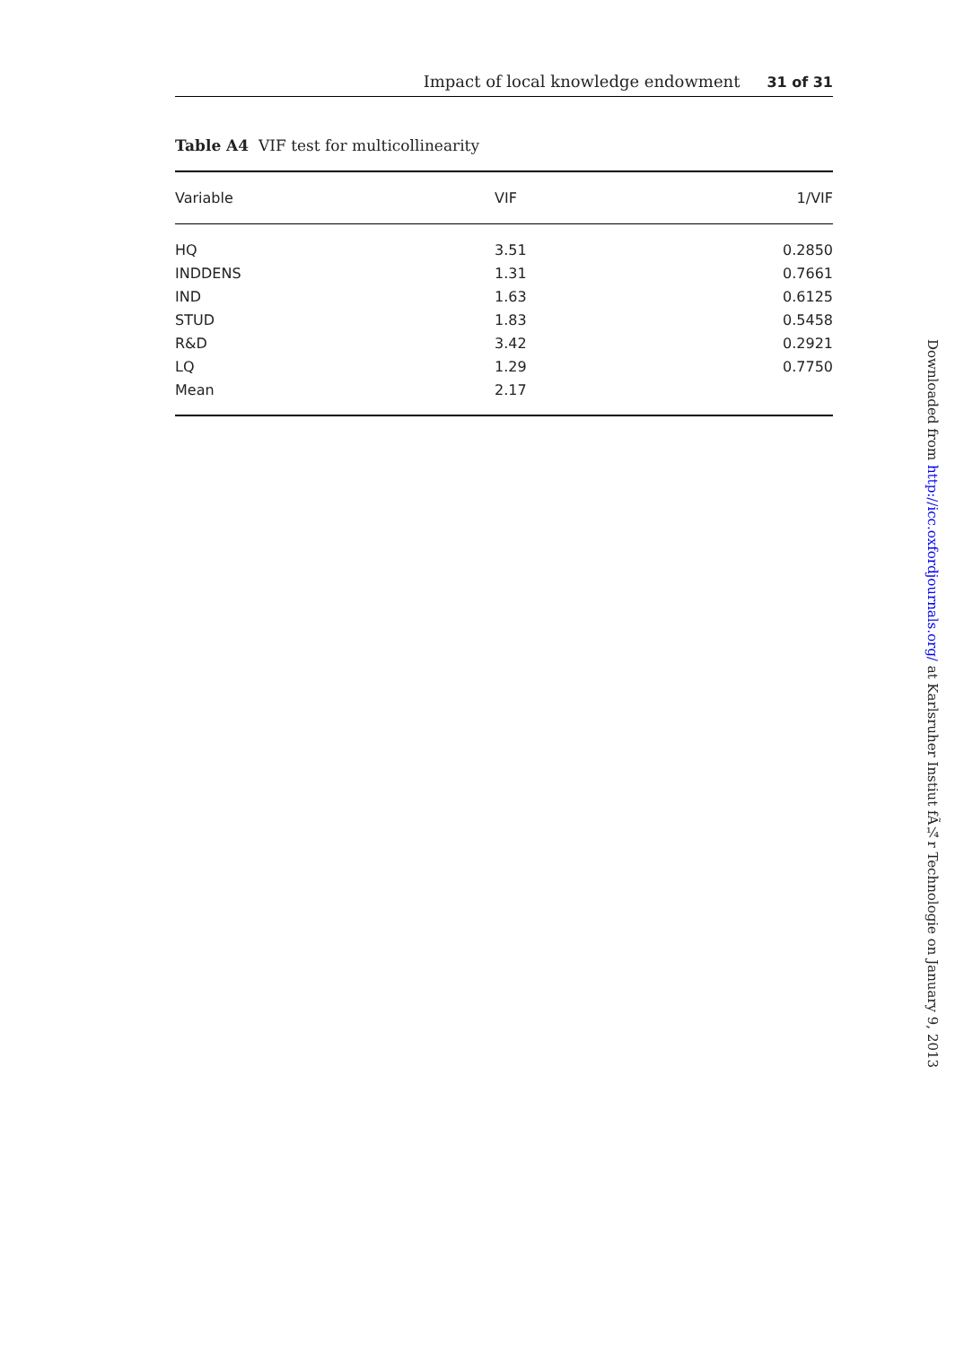Impact of local knowledge endowment 31 of 31
Table A4 VIF test for multicollinearity
| Variable | VIF | 1/VIF |
| --- | --- | --- |
| HQ | 3.51 | 0.2850 |
| INDDENS | 1.31 | 0.7661 |
| IND | 1.63 | 0.6125 |
| STUD | 1.83 | 0.5458 |
| R&D | 3.42 | 0.2921 |
| LQ | 1.29 | 0.7750 |
| Mean | 2.17 | |
Downloaded from http://icc.oxfordjournals.org/ at Karlsruher Instiut fÃ¼r Technologie on January 9, 2013